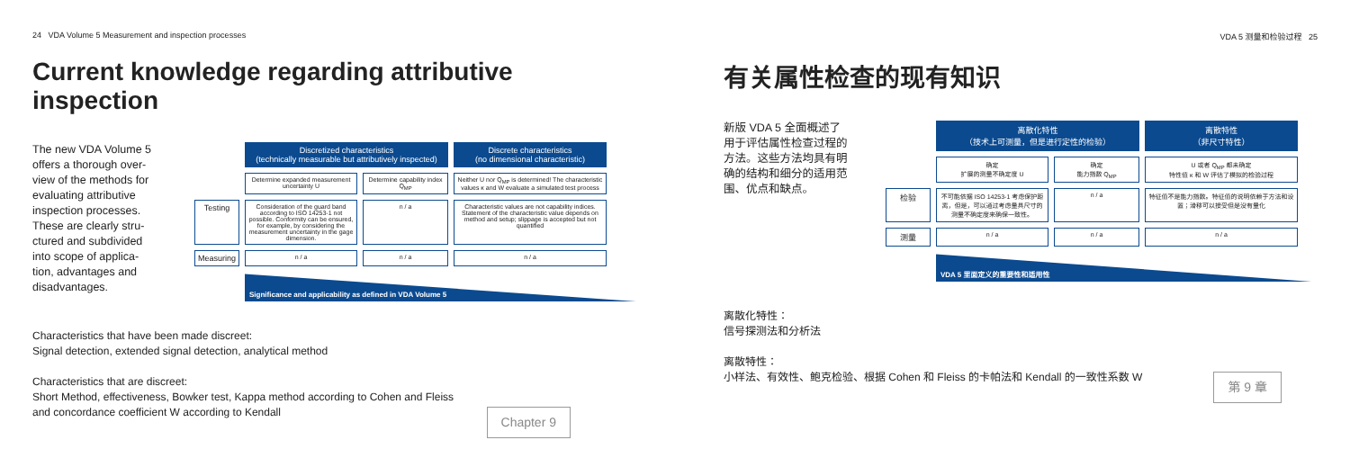24 VDA Volume 5 Measurement and inspection processes
Current knowledge regarding attributive inspection
The new VDA Volume 5 offers a thorough over-view of the methods for evaluating attributive inspection processes. These are clearly stru-ctured and subdivided into scope of applica-tion, advantages and disadvantages.
Discretized characteristics
(technically measurable but attributively inspected)
Discrete characteristics
(no dimensional characteristic)
Determine expanded measurement uncertainty U
Determine capability index Q<sub>MP</sub>
Neither U nor Q<sub>MP</sub> is determined! The characteristic values κ and W evaluate a simulated test process
Testing
Consideration of the guard band according to ISO 14253-1 not possible. Conformity can be ensured, for example, by considering the measurement uncertainty in the gage dimension.
n / a
Characteristic values are not capability indices. Statement of the characteristic value depends on method and setup; slippage is accepted but not quantified
Measuring
n / a
n / a
n / a
Significance and applicability as defined in VDA Volume 5
Characteristics that have been made discreet:
Signal detection, extended signal detection, analytical method
Characteristics that are discreet:
Short Method, effectiveness, Bowker test, Kappa method according to Cohen and Fleiss
and concordance coefficient W according to Kendall
Chapter 9
VDA 5 测量和检验过程 25
有关属性检查的现有知识
新版 VDA 5 全面概述了用于评估属性检查过程的方法。这些方法均具有明确的结构和细分的适用范围、优点和缺点。
离散化特性
（技术上可测量，但是进行定性的检验）
离散特性
（非尺寸特性）
确定
扩展的测量不确定度 U
确定
能力指数 Q<sub>MP</sub>
U 或者 Q<sub>MP</sub> 都未确定
特性值 κ 和 W 评估了模拟的检验过程
检验
不可能依据 ISO 14253-1 考虑保护距离，但是，可以通过考虑量具尺寸的测量不确定度来确保一致性。
n / a
特征值不是能力指数。特征值的说明依赖于方法和设置；滑移可以接受但是没有量化
测量
n / a
n / a
n / a
VDA 5 里面定义的重要性和适用性
离散化特性：
信号探测法和分析法
离散特性：
小样法、有效性、鲍克检验、根据 Cohen 和 Fleiss 的卡帕法和 Kendall 的一致性系数 W
第 9 章